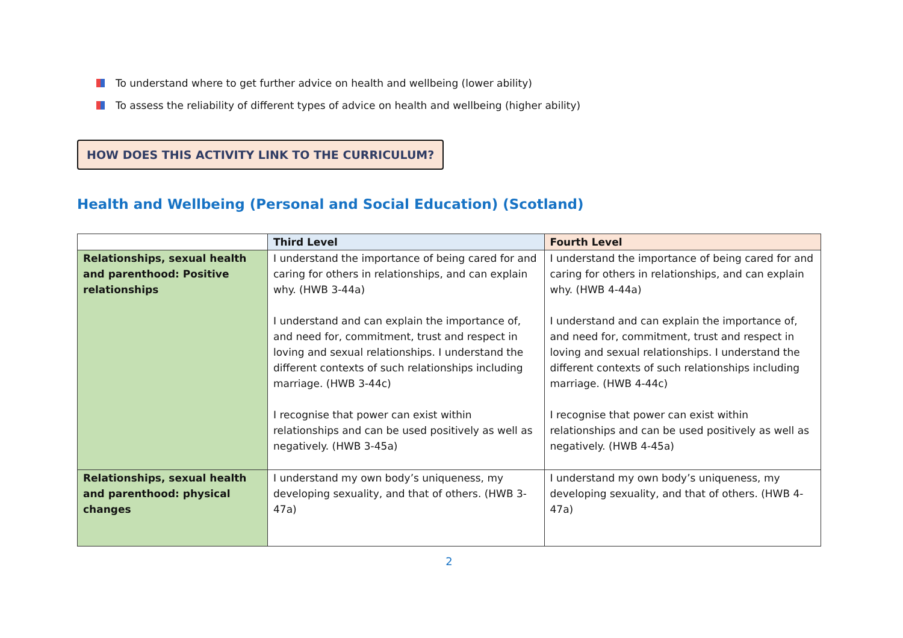To understand where to get further advice on health and wellbeing (lower ability)
To assess the reliability of different types of advice on health and wellbeing (higher ability)
HOW DOES THIS ACTIVITY LINK TO THE CURRICULUM?
Health and Wellbeing (Personal and Social Education) (Scotland)
| | Third Level | Fourth Level |
| --- | --- | --- |
| Relationships, sexual health and parenthood: Positive relationships | I understand the importance of being cared for and caring for others in relationships, and can explain why. (HWB 3-44a) I understand and can explain the importance of, and need for, commitment, trust and respect in loving and sexual relationships. I understand the different contexts of such relationships including marriage. (HWB 3-44c) I recognise that power can exist within relationships and can be used positively as well as negatively. (HWB 3-45a) | I understand the importance of being cared for and caring for others in relationships, and can explain why. (HWB 4-44a) I understand and can explain the importance of, and need for, commitment, trust and respect in loving and sexual relationships. I understand the different contexts of such relationships including marriage. (HWB 4-44c) I recognise that power can exist within relationships and can be used positively as well as negatively. (HWB 4-45a) |
| Relationships, sexual health and parenthood: physical changes | I understand my own body’s uniqueness, my developing sexuality, and that of others. (HWB 3-47a) | I understand my own body’s uniqueness, my developing sexuality, and that of others. (HWB 4-47a) |
2